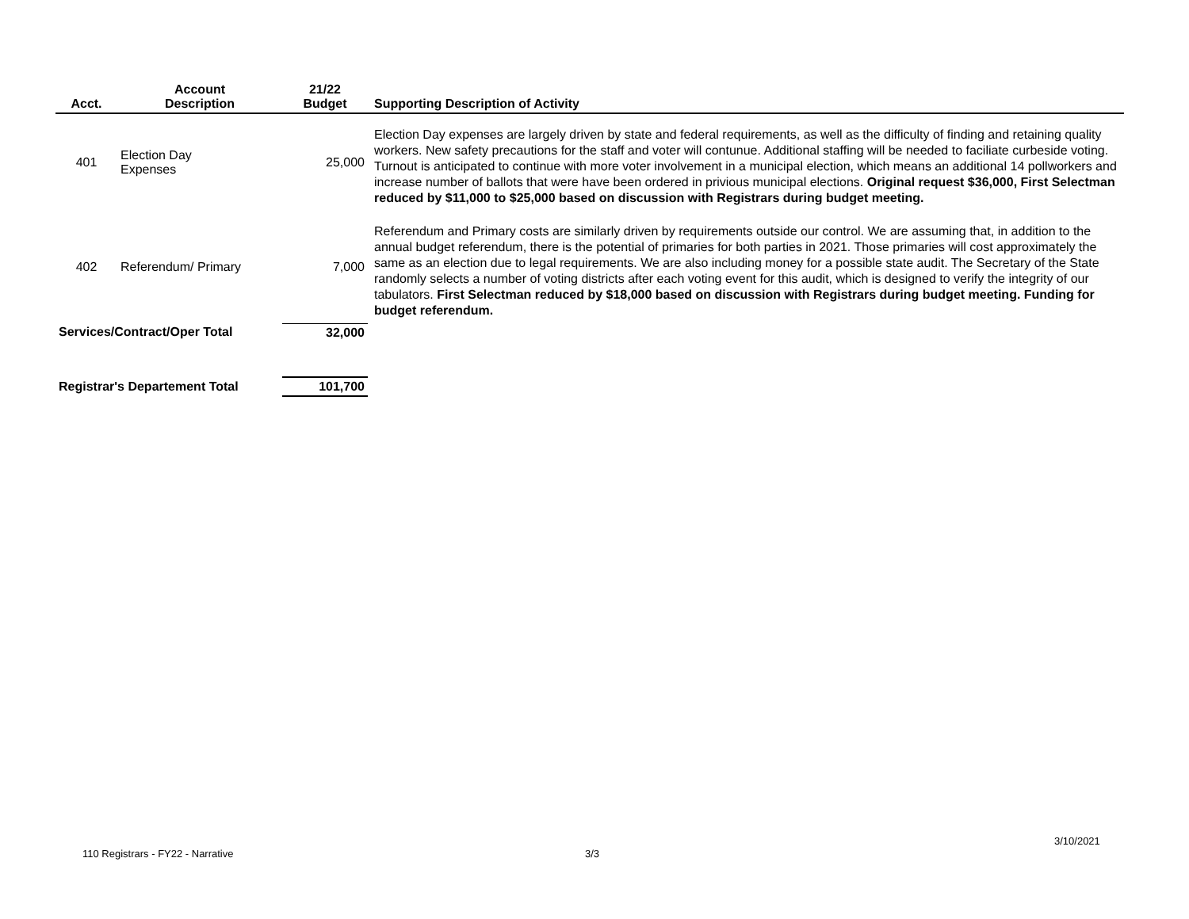| Acct. | Account Description | 21/22 Budget | Supporting Description of Activity |
| --- | --- | --- | --- |
| 401 | Election Day Expenses | 25,000 | Election Day expenses are largely driven by state and federal requirements, as well as the difficulty of finding and retaining quality workers. New safety precautions for the staff and voter will contunue. Additional staffing will be needed to faciliate curbeside voting. Turnout is anticipated to continue with more voter involvement in a municipal election, which means an additional 14 pollworkers and increase number of ballots that were have been ordered in privious municipal elections. Original request $36,000, First Selectman reduced by $11,000 to $25,000 based on discussion with Registrars during budget meeting. |
| 402 | Referendum/ Primary | 7,000 | Referendum and Primary costs are similarly driven by requirements outside our control. We are assuming that, in addition to the annual budget referendum, there is the potential of primaries for both parties in 2021. Those primaries will cost approximately the same as an election due to legal requirements. We are also including money for a possible state audit. The Secretary of the State randomly selects a number of voting districts after each voting event for this audit, which is designed to verify the integrity of our tabulators. First Selectman reduced by $18,000 based on discussion with Registrars during budget meeting. Funding for budget referendum. |
| Services/Contract/Oper Total | | 32,000 | |
| Registrar's Departement Total | | 101,700 | |
3/10/2021
110 Registrars - FY22 - Narrative
3/3